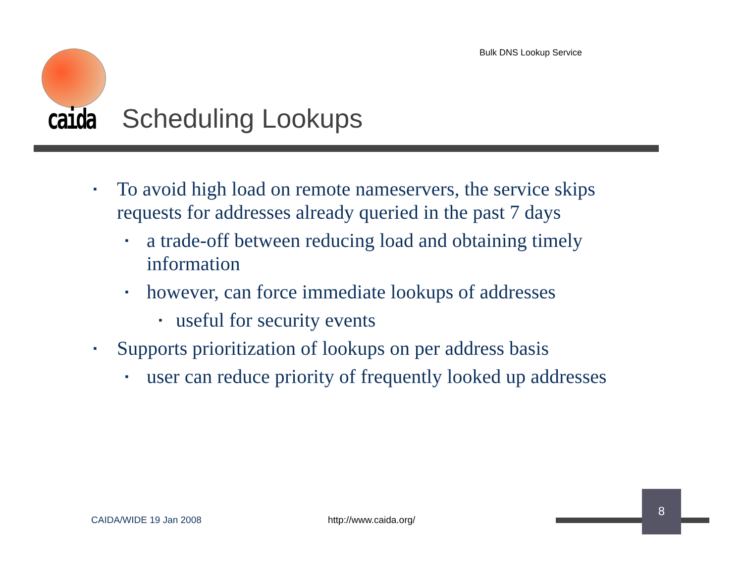Bulk DNS Lookup Service
caida Scheduling Lookups
▪ To avoid high load on remote nameservers, the service skips requests for addresses already queried in the past 7 days
▪ a trade-off between reducing load and obtaining timely information
▪ however, can force immediate lookups of addresses
▪ useful for security events
▪ Supports prioritization of lookups on per address basis
▪ user can reduce priority of frequently looked up addresses
CAIDA/WIDE 19 Jan 2008 http://www.caida.org/
8